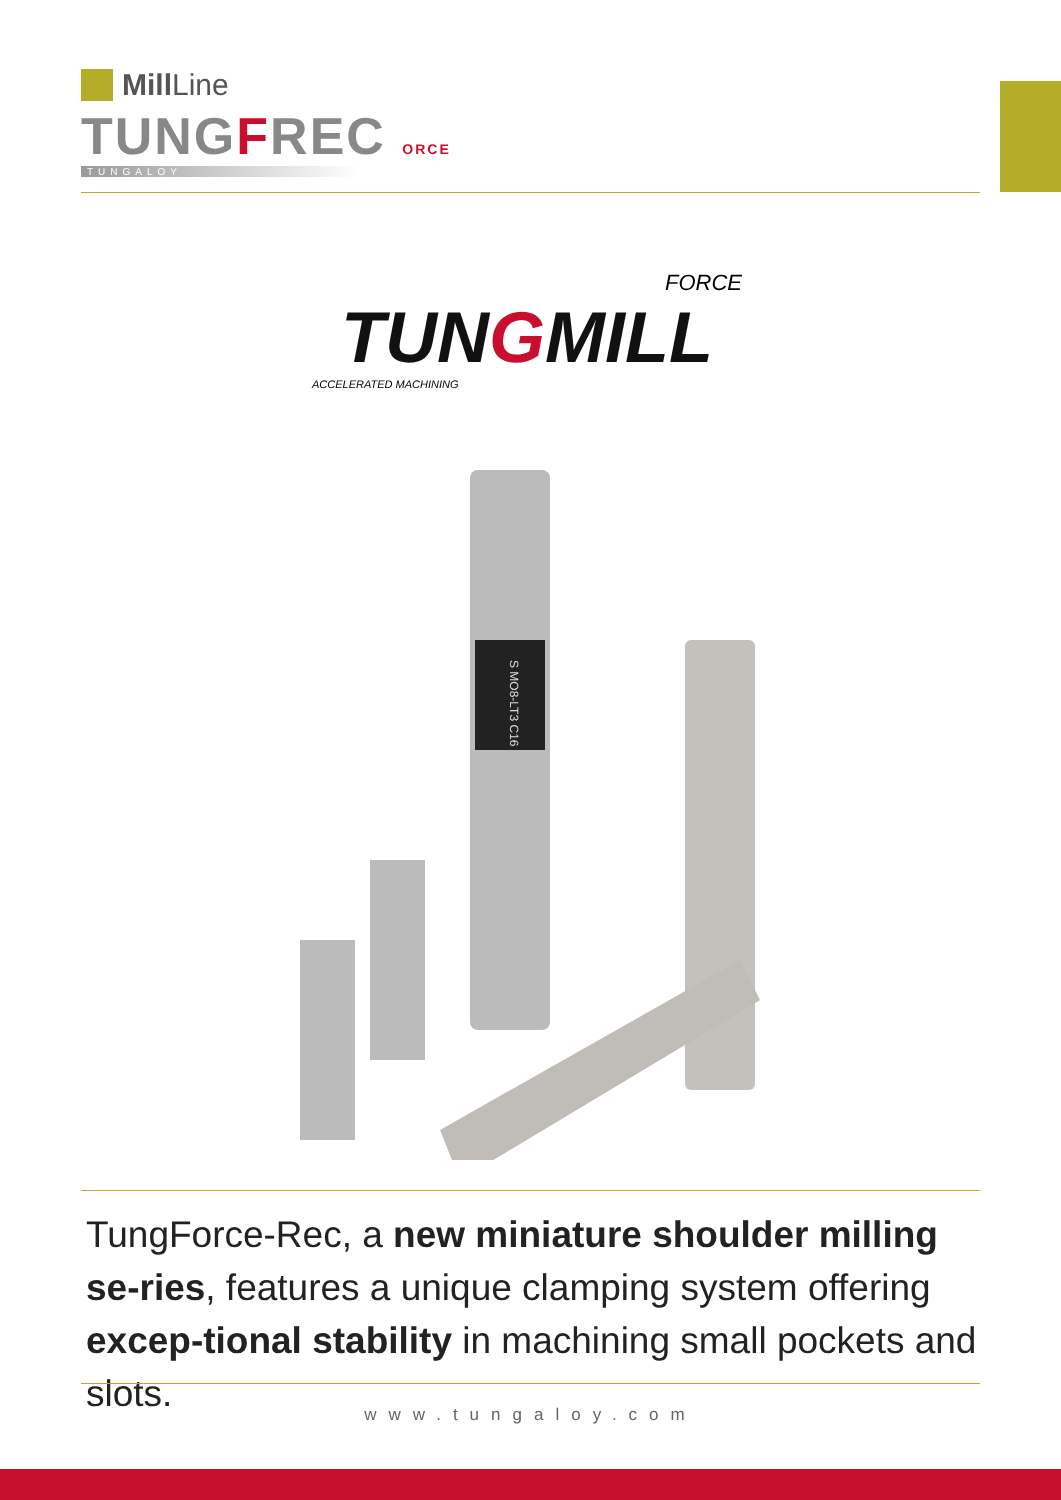Mill Line
TUNGFREC ORCE
TUNGALOY
FORCE
TUNGMILL
ACCELERATED MACHINING
S MO8-LT3 C16
TungForce-Rec, a new miniature shoulder milling se-ries, features a unique clamping system offering excep-tional stability in machining small pockets and slots.
www.tungaloy.com